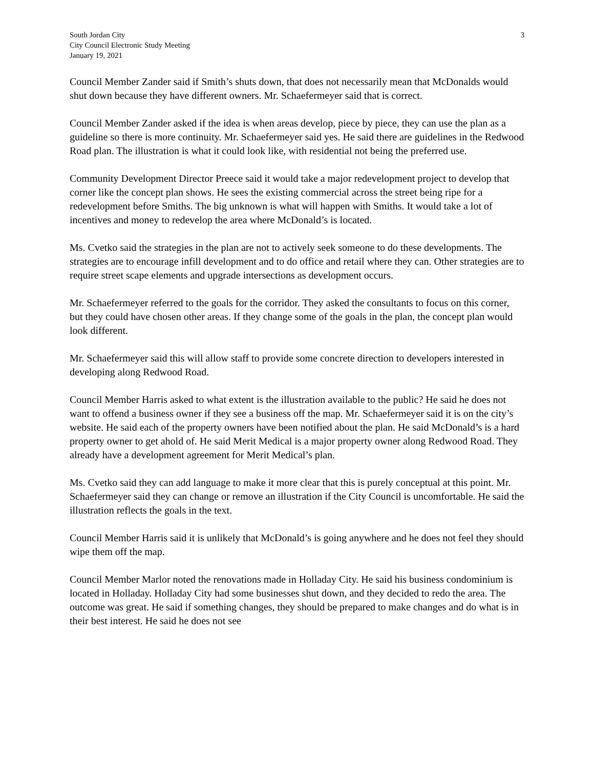South Jordan City
City Council Electronic Study Meeting
January 19, 2021
3
Council Member Zander said if Smith’s shuts down, that does not necessarily mean that McDonalds would shut down because they have different owners. Mr. Schaefermeyer said that is correct.
Council Member Zander asked if the idea is when areas develop, piece by piece, they can use the plan as a guideline so there is more continuity. Mr. Schaefermeyer said yes. He said there are guidelines in the Redwood Road plan. The illustration is what it could look like, with residential not being the preferred use.
Community Development Director Preece said it would take a major redevelopment project to develop that corner like the concept plan shows. He sees the existing commercial across the street being ripe for a redevelopment before Smiths. The big unknown is what will happen with Smiths. It would take a lot of incentives and money to redevelop the area where McDonald’s is located.
Ms. Cvetko said the strategies in the plan are not to actively seek someone to do these developments. The strategies are to encourage infill development and to do office and retail where they can. Other strategies are to require street scape elements and upgrade intersections as development occurs.
Mr. Schaefermeyer referred to the goals for the corridor. They asked the consultants to focus on this corner, but they could have chosen other areas. If they change some of the goals in the plan, the concept plan would look different.
Mr. Schaefermeyer said this will allow staff to provide some concrete direction to developers interested in developing along Redwood Road.
Council Member Harris asked to what extent is the illustration available to the public? He said he does not want to offend a business owner if they see a business off the map. Mr. Schaefermeyer said it is on the city’s website. He said each of the property owners have been notified about the plan. He said McDonald’s is a hard property owner to get ahold of. He said Merit Medical is a major property owner along Redwood Road. They already have a development agreement for Merit Medical’s plan.
Ms. Cvetko said they can add language to make it more clear that this is purely conceptual at this point. Mr. Schaefermeyer said they can change or remove an illustration if the City Council is uncomfortable. He said the illustration reflects the goals in the text.
Council Member Harris said it is unlikely that McDonald’s is going anywhere and he does not feel they should wipe them off the map.
Council Member Marlor noted the renovations made in Holladay City. He said his business condominium is located in Holladay. Holladay City had some businesses shut down, and they decided to redo the area. The outcome was great. He said if something changes, they should be prepared to make changes and do what is in their best interest. He said he does not see